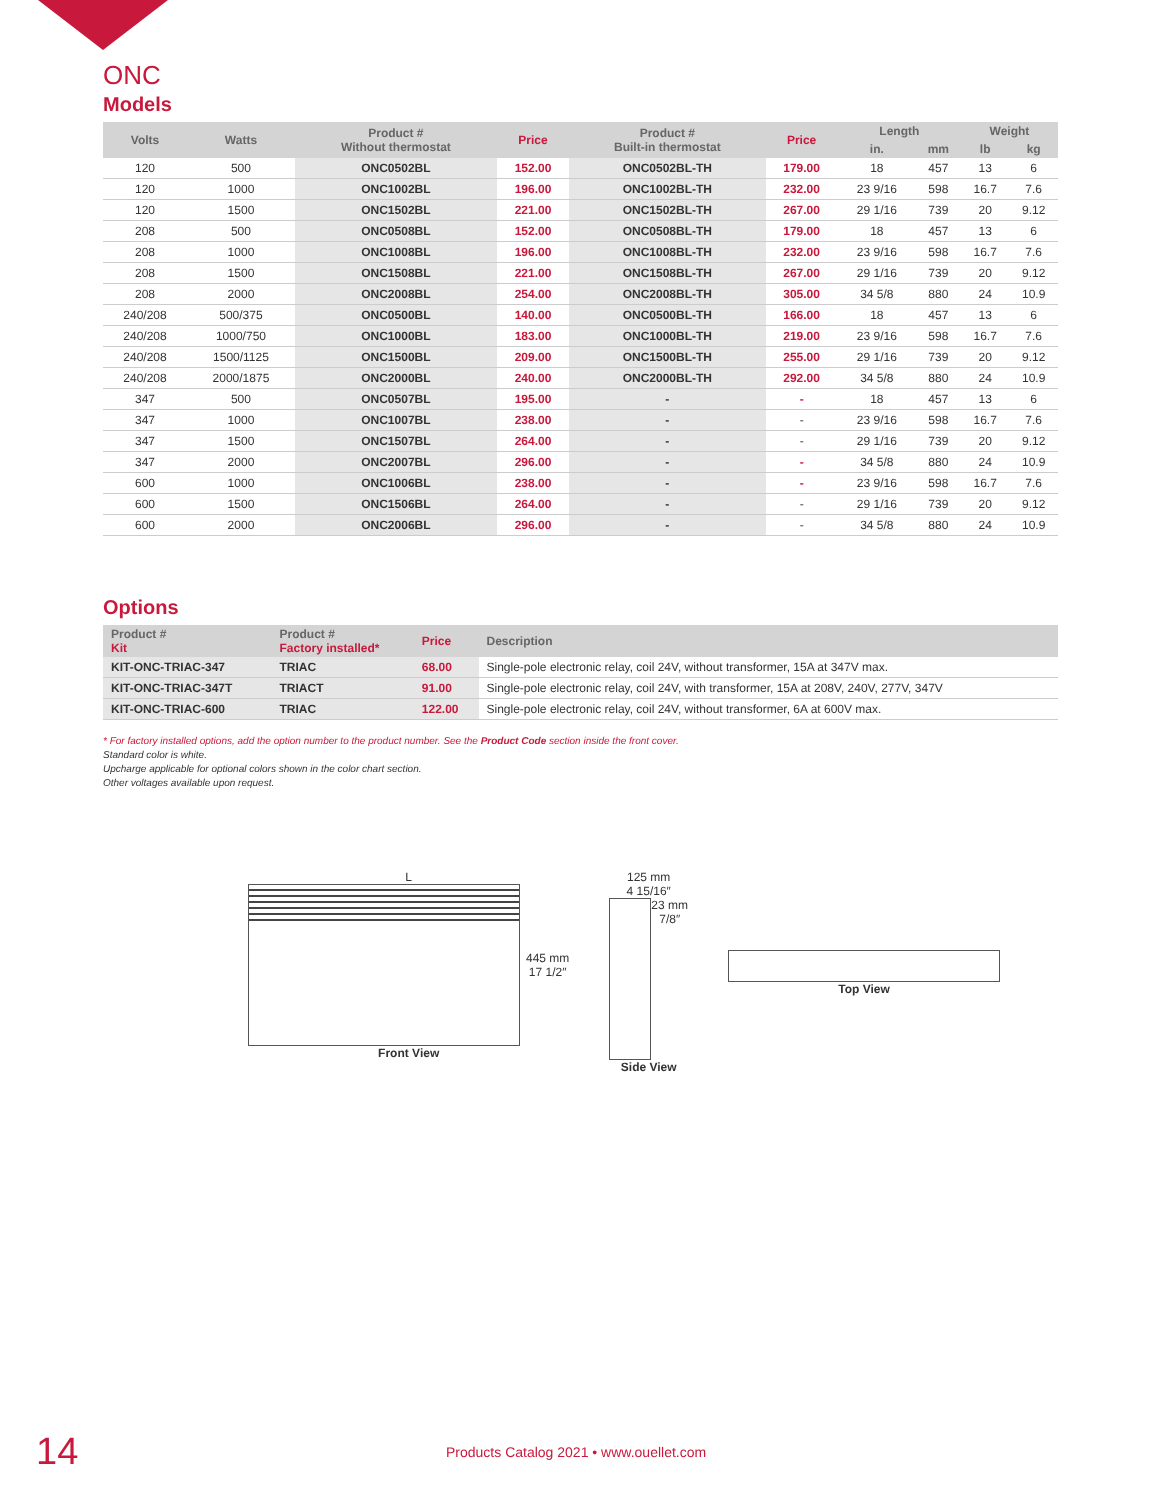ONC
Models
| Volts | Watts | Product # Without thermostat | Price | Product # Built-in thermostat | Price | Length | | Weight | |
| --- | --- | --- | --- | --- | --- | --- | --- | --- | --- |
| | | | | | | in. | mm | lb | kg |
| 120 | 500 | ONC0502BL | 152.00 | ONC0502BL-TH | 179.00 | 18 | 457 | 13 | 6 |
| 120 | 1000 | ONC1002BL | 196.00 | ONC1002BL-TH | 232.00 | 23 9/16 | 598 | 16.7 | 7.6 |
| 120 | 1500 | ONC1502BL | 221.00 | ONC1502BL-TH | 267.00 | 29 1/16 | 739 | 20 | 9.12 |
| 208 | 500 | ONC0508BL | 152.00 | ONC0508BL-TH | 179.00 | 18 | 457 | 13 | 6 |
| 208 | 1000 | ONC1008BL | 196.00 | ONC1008BL-TH | 232.00 | 23 9/16 | 598 | 16.7 | 7.6 |
| 208 | 1500 | ONC1508BL | 221.00 | ONC1508BL-TH | 267.00 | 29 1/16 | 739 | 20 | 9.12 |
| 208 | 2000 | ONC2008BL | 254.00 | ONC2008BL-TH | 305.00 | 34 5/8 | 880 | 24 | 10.9 |
| 240/208 | 500/375 | ONC0500BL | 140.00 | ONC0500BL-TH | 166.00 | 18 | 457 | 13 | 6 |
| 240/208 | 1000/750 | ONC1000BL | 183.00 | ONC1000BL-TH | 219.00 | 23 9/16 | 598 | 16.7 | 7.6 |
| 240/208 | 1500/1125 | ONC1500BL | 209.00 | ONC1500BL-TH | 255.00 | 29 1/16 | 739 | 20 | 9.12 |
| 240/208 | 2000/1875 | ONC2000BL | 240.00 | ONC2000BL-TH | 292.00 | 34 5/8 | 880 | 24 | 10.9 |
| 347 | 500 | ONC0507BL | 195.00 | - | - | 18 | 457 | 13 | 6 |
| 347 | 1000 | ONC1007BL | 238.00 | - | - | 23 9/16 | 598 | 16.7 | 7.6 |
| 347 | 1500 | ONC1507BL | 264.00 | - | - | 29 1/16 | 739 | 20 | 9.12 |
| 347 | 2000 | ONC2007BL | 296.00 | - | - | 34 5/8 | 880 | 24 | 10.9 |
| 600 | 1000 | ONC1006BL | 238.00 | - | - | 23 9/16 | 598 | 16.7 | 7.6 |
| 600 | 1500 | ONC1506BL | 264.00 | - | - | 29 1/16 | 739 | 20 | 9.12 |
| 600 | 2000 | ONC2006BL | 296.00 | - | - | 34 5/8 | 880 | 24 | 10.9 |
Options
| Product # Kit | Product # Factory installed* | Price | Description |
| --- | --- | --- | --- |
| KIT-ONC-TRIAC-347 | TRIAC | 68.00 | Single-pole electronic relay, coil 24V, without transformer, 15A at 347V max. |
| KIT-ONC-TRIAC-347T | TRIACT | 91.00 | Single-pole electronic relay, coil 24V, with transformer, 15A at 208V, 240V, 277V, 347V |
| KIT-ONC-TRIAC-600 | TRIAC | 122.00 | Single-pole electronic relay, coil 24V, without transformer, 6A at 600V max. |
* For factory installed options, add the option number to the product number. See the Product Code section inside the front cover.
Standard color is white.
Upcharge applicable for optional colors shown in the color chart section.
Other voltages available upon request.
L
445 mm
17 1/2″
Front View
125 mm
4 15/16″
23 mm
7/8″
Side View
Top View
14
Products Catalog 2021 • www.ouellet.com